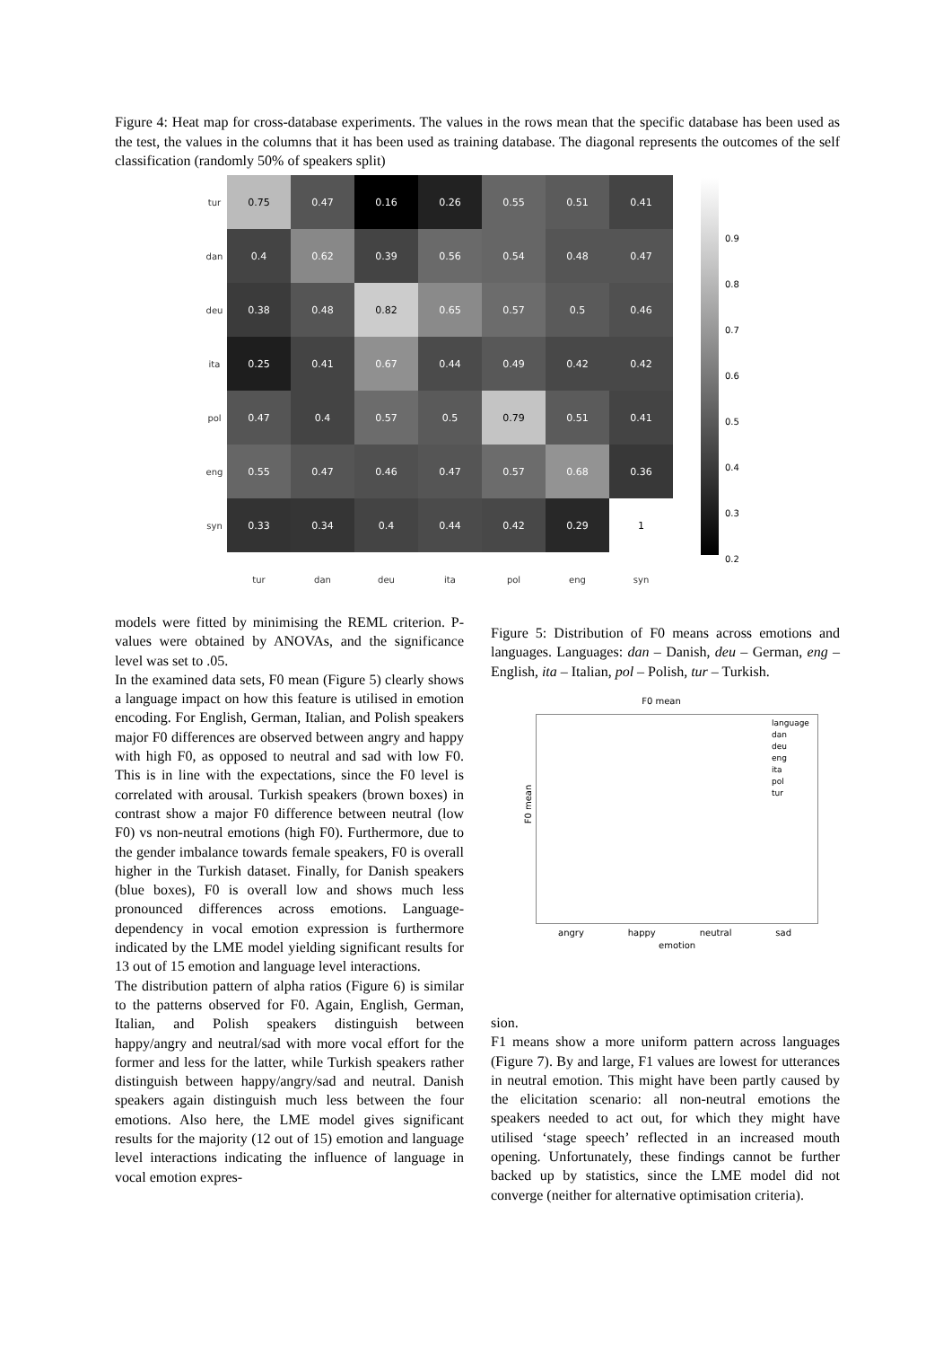Figure 4: Heat map for cross-database experiments. The values in the rows mean that the specific database has been used as the test, the values in the columns that it has been used as training database. The diagonal represents the outcomes of the self classification (randomly 50% of speakers split)
| tur | 0.75 | 0.47 | 0.16 | 0.26 | 0.55 | 0.51 | 0.41 |
| dan | 0.4 | 0.62 | 0.39 | 0.56 | 0.54 | 0.48 | 0.47 |
| deu | 0.38 | 0.48 | 0.82 | 0.65 | 0.57 | 0.5 | 0.46 |
| ita | 0.25 | 0.41 | 0.67 | 0.44 | 0.49 | 0.42 | 0.42 |
| pol | 0.47 | 0.4 | 0.57 | 0.5 | 0.79 | 0.51 | 0.41 |
| eng | 0.55 | 0.47 | 0.46 | 0.47 | 0.57 | 0.68 | 0.36 |
| syn | 0.33 | 0.34 | 0.4 | 0.44 | 0.42 | 0.29 | 1 |
| | tur | dan | deu | ita | pol | eng | syn |
0.9
0.8
0.7
0.6
0.5
0.4
0.3
0.2
models were fitted by minimising the REML criterion. P-values were obtained by ANOVAs, and the significance level was set to .05.
In the examined data sets, F0 mean (Figure 5) clearly shows a language impact on how this feature is utilised in emotion encoding. For English, German, Italian, and Polish speakers major F0 differences are observed between angry and happy with high F0, as opposed to neutral and sad with low F0. This is in line with the expectations, since the F0 level is correlated with arousal. Turkish speakers (brown boxes) in contrast show a major F0 difference between neutral (low F0) vs non-neutral emotions (high F0). Furthermore, due to the gender imbalance towards female speakers, F0 is overall higher in the Turkish dataset. Finally, for Danish speakers (blue boxes), F0 is overall low and shows much less pronounced differences across emotions. Language-dependency in vocal emotion expression is furthermore indicated by the LME model yielding significant results for 13 out of 15 emotion and language level interactions.
The distribution pattern of alpha ratios (Figure 6) is similar to the patterns observed for F0. Again, English, German, Italian, and Polish speakers distinguish between happy/angry and neutral/sad with more vocal effort for the former and less for the latter, while Turkish speakers rather distinguish between happy/angry/sad and neutral. Danish speakers again distinguish much less between the four emotions. Also here, the LME model gives significant results for the majority (12 out of 15) emotion and language level interactions indicating the influence of language in vocal emotion expres-
Figure 5: Distribution of F0 means across emotions and languages. Languages: dan – Danish, deu – German, eng – English, ita – Italian, pol – Polish, tur – Turkish.
F0 mean
language
dan
deu
eng
ita
pol
tur
F0 mean
angry happy neutral sad
emotion
sion.
F1 means show a more uniform pattern across languages (Figure 7). By and large, F1 values are lowest for utterances in neutral emotion. This might have been partly caused by the elicitation scenario: all non-neutral emotions the speakers needed to act out, for which they might have utilised ‘stage speech’ reflected in an increased mouth opening. Unfortunately, these findings cannot be further backed up by statistics, since the LME model did not converge (neither for alternative optimisation criteria).